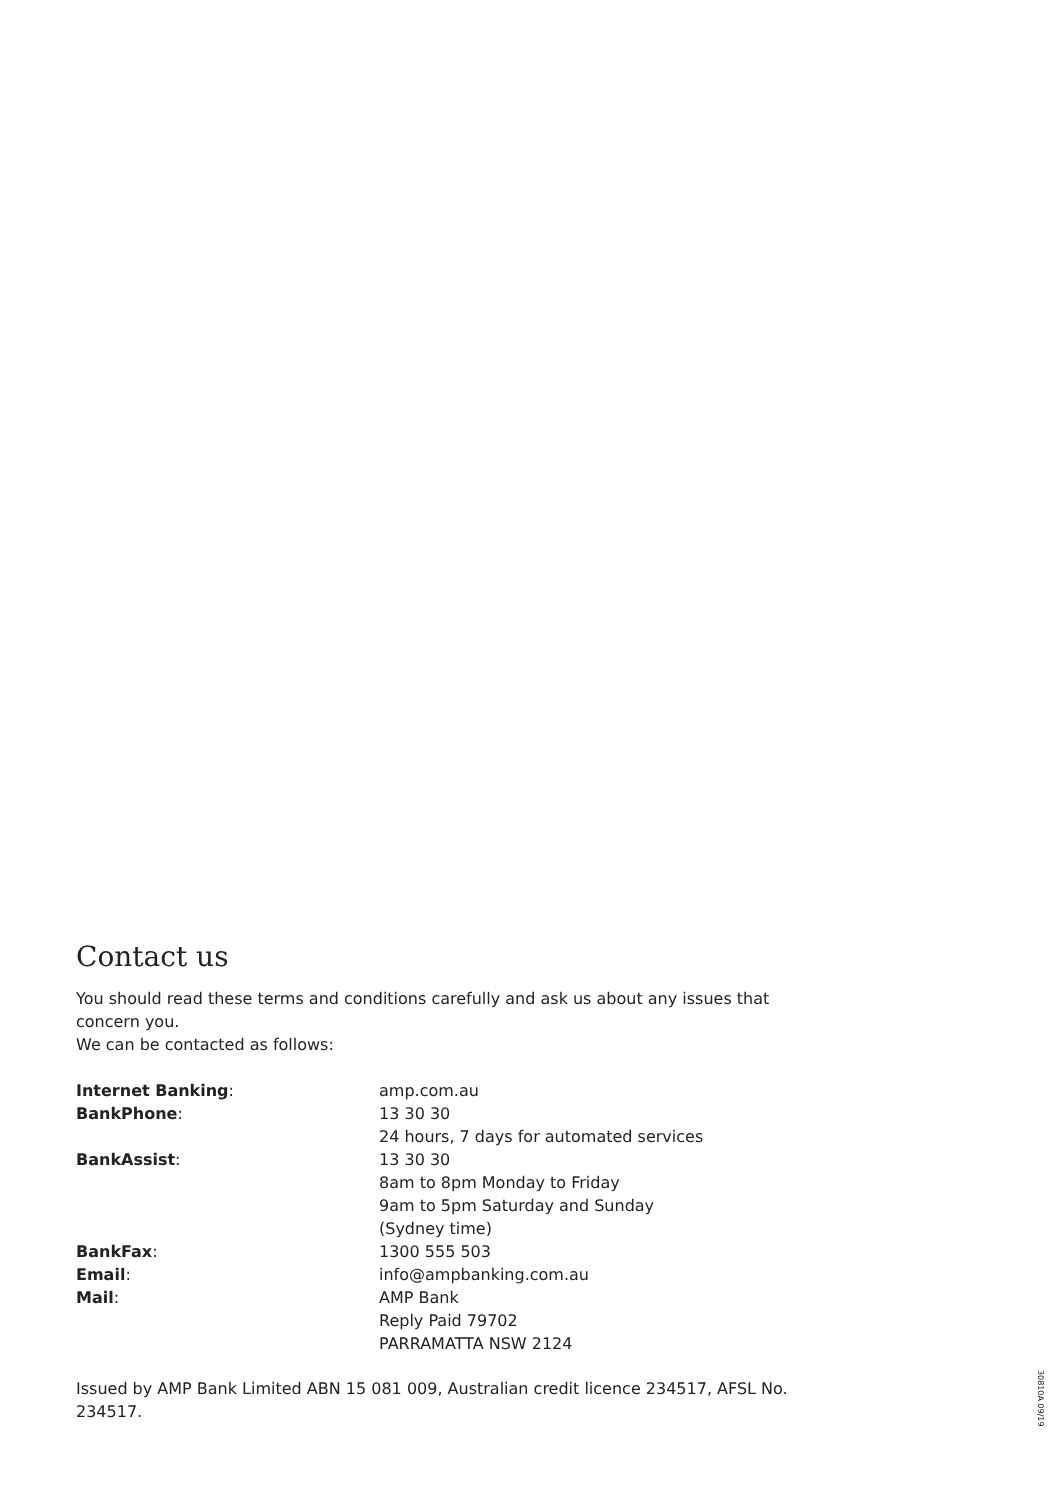Contact us
You should read these terms and conditions carefully and ask us about any issues that concern you.
We can be contacted as follows:
| Internet Banking : | amp.com.au |
| BankPhone : | 13 30 30 24 hours, 7 days for automated services |
| BankAssist : | 13 30 30 8am to 8pm Monday to Friday 9am to 5pm Saturday and Sunday (Sydney time) |
| BankFax : | 1300 555 503 |
| Email : | info@ampbanking.com.au |
| Mail : | AMP Bank Reply Paid 79702 PARRAMATTA NSW 2124 |
Issued by AMP Bank Limited ABN 15 081 009, Australian credit licence 234517, AFSL No. 234517.
30810A 09/19